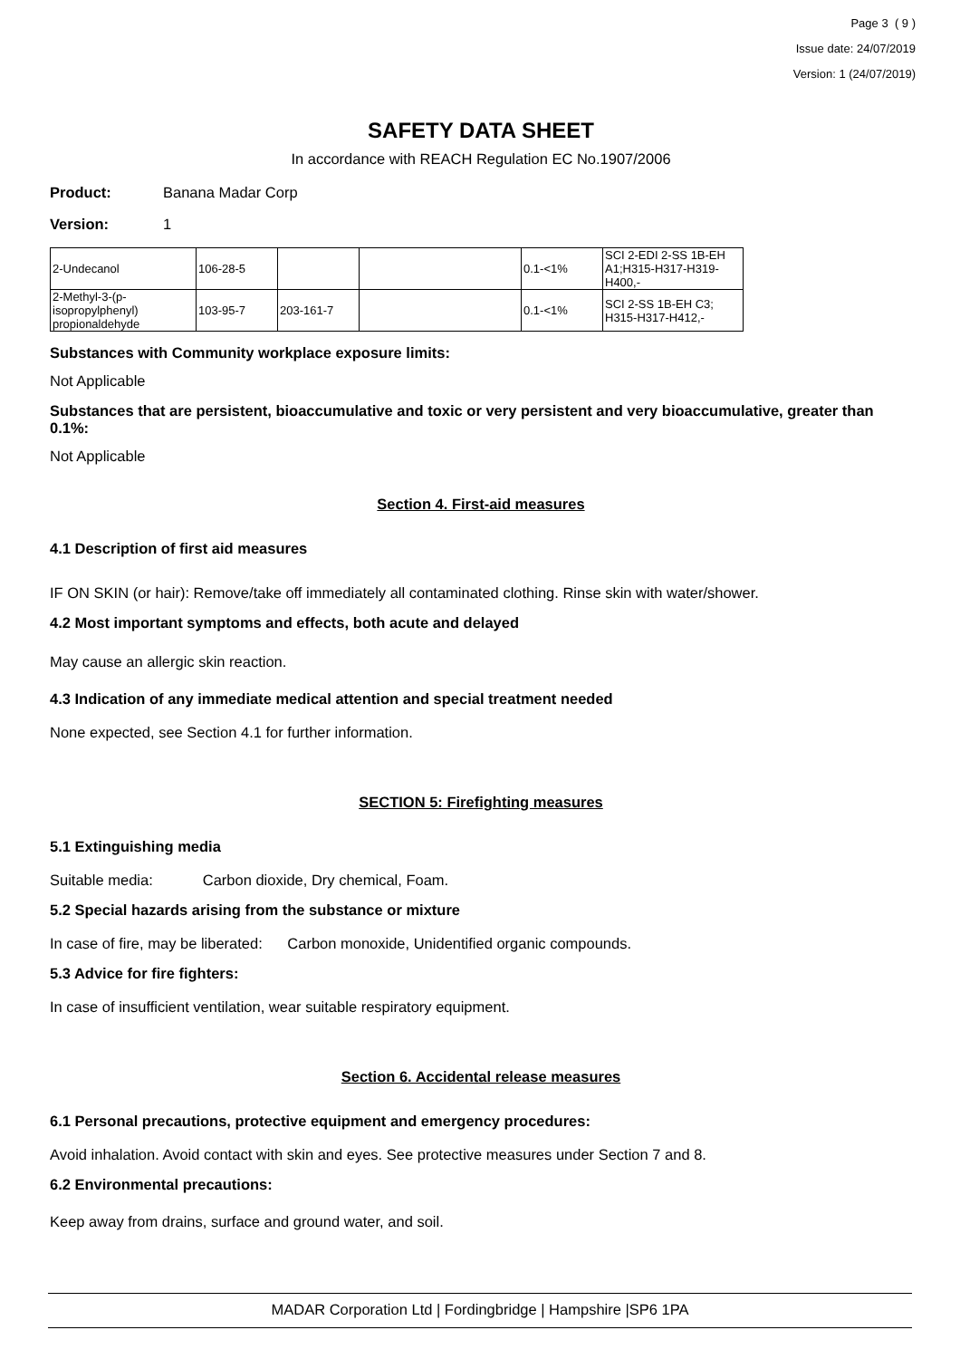Page 3 ( 9 )
Issue date: 24/07/2019
Version: 1 (24/07/2019)
SAFETY DATA SHEET
In accordance with REACH Regulation EC No.1907/2006
Product: Banana Madar Corp
Version: 1
| 2-Undecanol | 106-28-5 | | | 0.1-<1% | SCI 2-EDI 2-SS 1B-EH A1;H315-H317-H319-H400,- |
| 2-Methyl-3-(p-isopropylphenyl) propionaldehyde | 103-95-7 | 203-161-7 | | 0.1-<1% | SCI 2-SS 1B-EH C3; H315-H317-H412,- |
Substances with Community workplace exposure limits:
Not Applicable
Substances that are persistent, bioaccumulative and toxic or very persistent and very bioaccumulative, greater than 0.1%:
Not Applicable
Section 4. First-aid measures
4.1 Description of first aid measures
IF ON SKIN (or hair): Remove/take off immediately all contaminated clothing. Rinse skin with water/shower.
4.2 Most important symptoms and effects, both acute and delayed
May cause an allergic skin reaction.
4.3 Indication of any immediate medical attention and special treatment needed
None expected, see Section 4.1 for further information.
SECTION 5: Firefighting measures
5.1 Extinguishing media
Suitable media: Carbon dioxide, Dry chemical, Foam.
5.2 Special hazards arising from the substance or mixture
In case of fire, may be liberated: Carbon monoxide, Unidentified organic compounds.
5.3 Advice for fire fighters:
In case of insufficient ventilation, wear suitable respiratory equipment.
Section 6. Accidental release measures
6.1 Personal precautions, protective equipment and emergency procedures:
Avoid inhalation. Avoid contact with skin and eyes. See protective measures under Section 7 and 8.
6.2 Environmental precautions:
Keep away from drains, surface and ground water, and soil.
MADAR Corporation Ltd | Fordingbridge | Hampshire |SP6 1PA